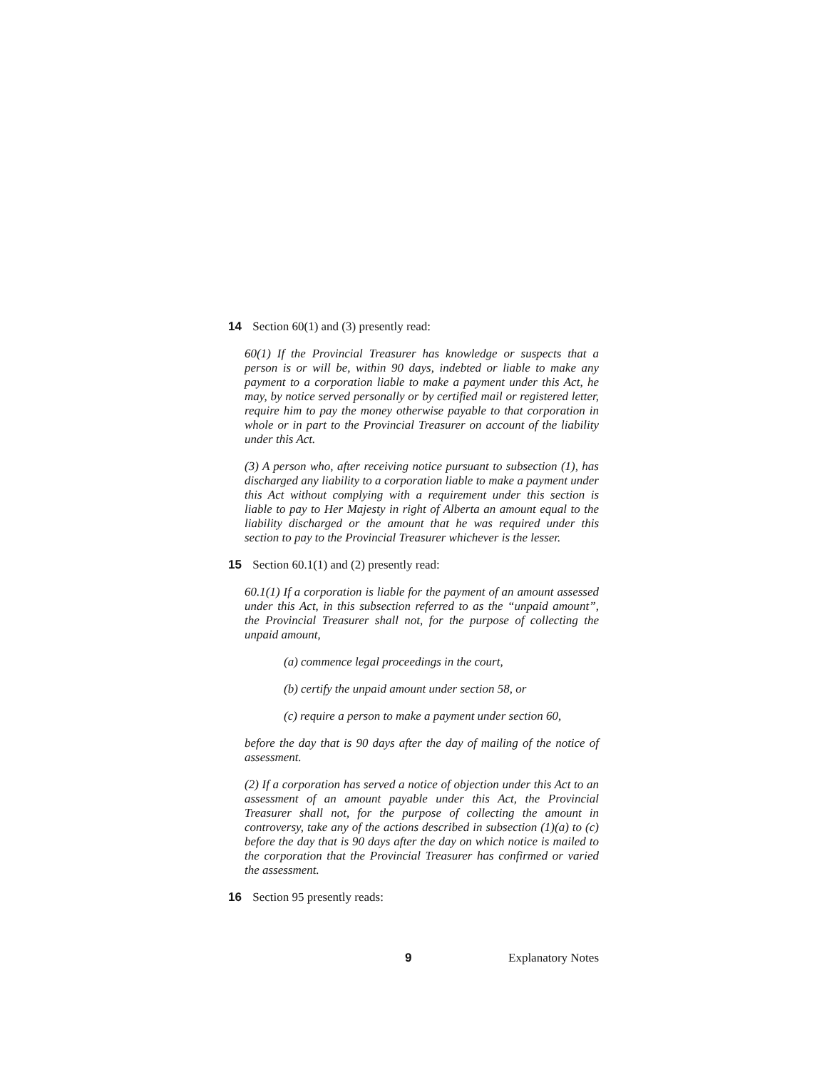14 Section 60(1) and (3) presently read:
60(1) If the Provincial Treasurer has knowledge or suspects that a person is or will be, within 90 days, indebted or liable to make any payment to a corporation liable to make a payment under this Act, he may, by notice served personally or by certified mail or registered letter, require him to pay the money otherwise payable to that corporation in whole or in part to the Provincial Treasurer on account of the liability under this Act.
(3) A person who, after receiving notice pursuant to subsection (1), has discharged any liability to a corporation liable to make a payment under this Act without complying with a requirement under this section is liable to pay to Her Majesty in right of Alberta an amount equal to the liability discharged or the amount that he was required under this section to pay to the Provincial Treasurer whichever is the lesser.
15 Section 60.1(1) and (2) presently read:
60.1(1) If a corporation is liable for the payment of an amount assessed under this Act, in this subsection referred to as the “unpaid amount”, the Provincial Treasurer shall not, for the purpose of collecting the unpaid amount,
(a) commence legal proceedings in the court,
(b) certify the unpaid amount under section 58, or
(c) require a person to make a payment under section 60,
before the day that is 90 days after the day of mailing of the notice of assessment.
(2) If a corporation has served a notice of objection under this Act to an assessment of an amount payable under this Act, the Provincial Treasurer shall not, for the purpose of collecting the amount in controversy, take any of the actions described in subsection (1)(a) to (c) before the day that is 90 days after the day on which notice is mailed to the corporation that the Provincial Treasurer has confirmed or varied the assessment.
16 Section 95 presently reads:
9 Explanatory Notes